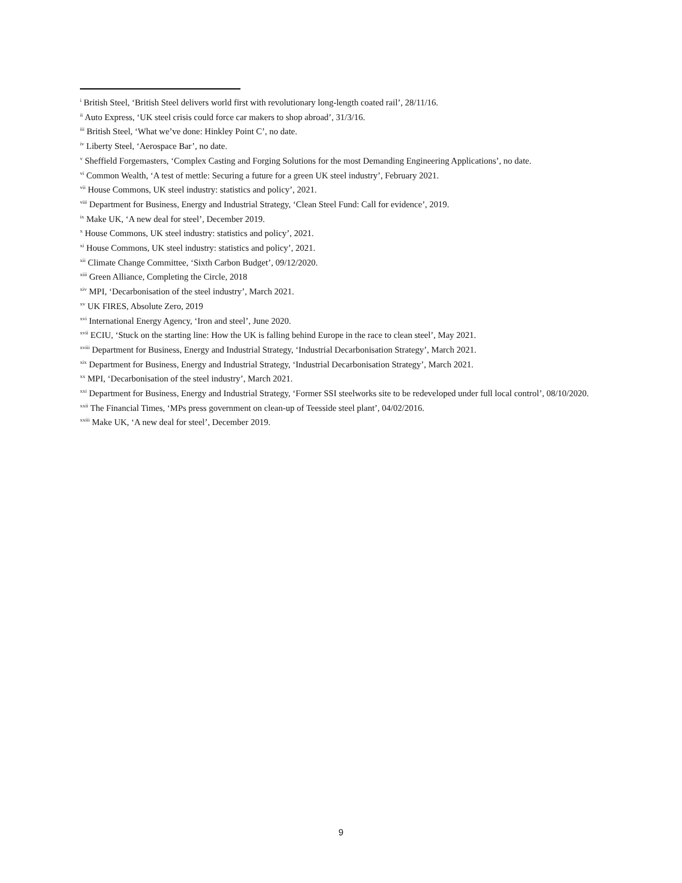<sup>i</sup> British Steel, ‘British Steel delivers world first with revolutionary long-length coated rail’, 28/11/16.
<sup>ii</sup> Auto Express, ‘UK steel crisis could force car makers to shop abroad’, 31/3/16.
<sup>iii</sup> British Steel, ‘What we’ve done: Hinkley Point C’, no date.
<sup>iv</sup> Liberty Steel, ‘Aerospace Bar’, no date.
<sup>v</sup> Sheffield Forgemasters, ‘Complex Casting and Forging Solutions for the most Demanding Engineering Applications’, no date.
<sup>vi</sup> Common Wealth, ‘A test of mettle: Securing a future for a green UK steel industry’, February 2021.
<sup>vii</sup> House Commons, UK steel industry: statistics and policy’, 2021.
<sup>viii</sup> Department for Business, Energy and Industrial Strategy, ‘Clean Steel Fund: Call for evidence’, 2019.
<sup>ix</sup> Make UK, ‘A new deal for steel’, December 2019.
<sup>x</sup> House Commons, UK steel industry: statistics and policy’, 2021.
<sup>xi</sup> House Commons, UK steel industry: statistics and policy’, 2021.
<sup>xii</sup> Climate Change Committee, ‘Sixth Carbon Budget’, 09/12/2020.
<sup>xiii</sup> Green Alliance, Completing the Circle, 2018
<sup>xiv</sup> MPI, ‘Decarbonisation of the steel industry’, March 2021.
<sup>xv</sup> UK FIRES, Absolute Zero, 2019
<sup>xvi</sup> International Energy Agency, ‘Iron and steel’, June 2020.
<sup>xvii</sup> ECIU, ‘Stuck on the starting line: How the UK is falling behind Europe in the race to clean steel’, May 2021.
<sup>xviii</sup> Department for Business, Energy and Industrial Strategy, ‘Industrial Decarbonisation Strategy’, March 2021.
<sup>xix</sup> Department for Business, Energy and Industrial Strategy, ‘Industrial Decarbonisation Strategy’, March 2021.
<sup>xx</sup> MPI, ‘Decarbonisation of the steel industry’, March 2021.
<sup>xxi</sup> Department for Business, Energy and Industrial Strategy, ‘Former SSI steelworks site to be redeveloped under full local control’, 08/10/2020.
<sup>xxii</sup> The Financial Times, ‘MPs press government on clean-up of Teesside steel plant’, 04/02/2016.
<sup>xxiii</sup> Make UK, ‘A new deal for steel’, December 2019.
9